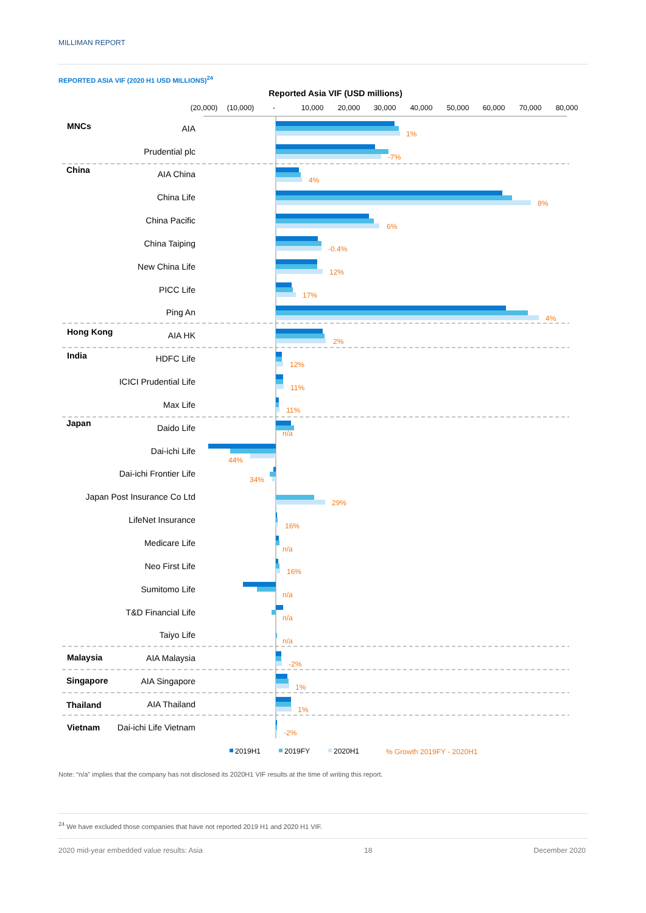MILLIMAN REPORT
REPORTED ASIA VIF (2020 H1 USD MILLIONS)<sup>24</sup>
Reported Asia VIF (USD millions)
(20,000)
(10,000)
-
10,000
20,000
30,000
40,000
50,000
60,000
70,000
80,000
MNCs
China
Hong Kong
India
Japan
Malaysia
Singapore
Thailand
Vietnam
AIA
Prudential plc
AIA China
China Life
China Pacific
China Taiping
New China Life
PICC Life
Ping An
AIA HK
HDFC Life
ICICI Prudential Life
Max Life
Daido Life
Dai-ichi Life
Dai-ichi Frontier Life
Japan Post Insurance Co Ltd
LifeNet Insurance
Medicare Life
Neo First Life
Sumitomo Life
T&D Financial Life
Taiyo Life
AIA Malaysia
AIA Singapore
AIA Thailand
Dai-ichi Life Vietnam
1%
-7%
4%
8%
6%
-0.4%
12%
17%
4%
2%
12%
11%
11%
n/a
44%
34%
29%
16%
n/a
16%
n/a
n/a
n/a
-2%
1%
1%
-2%
2019H1
2019FY
2020H1
% Growth 2019FY - 2020H1
Note: “n/a” implies that the company has not disclosed its 2020H1 VIF results at the time of writing this report.
<sup>24</sup> We have excluded those companies that have not reported 2019 H1 and 2020 H1 VIF.
2020 mid-year embedded value results: Asia 18 December 2020